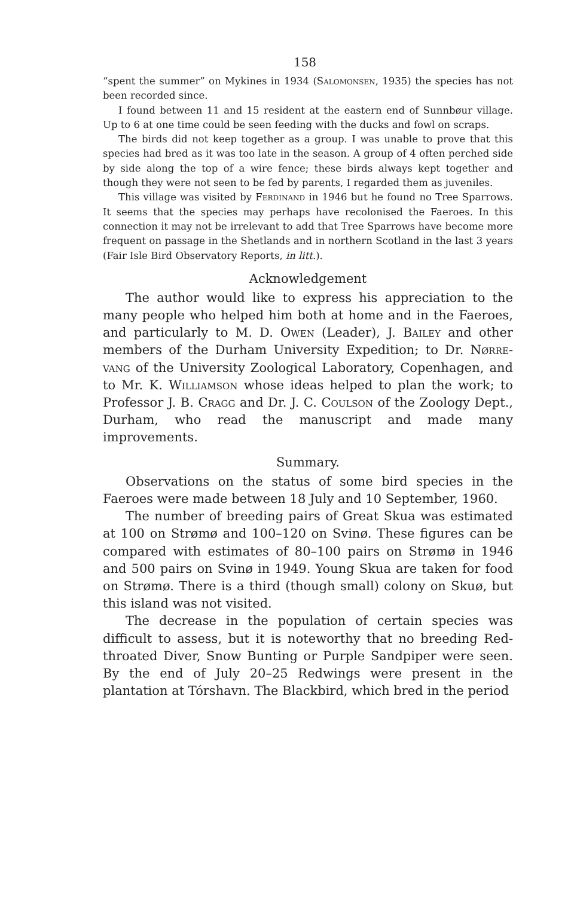158
“spent the summer” on Mykines in 1934 (Salomonsen, 1935) the species has not been recorded since.
I found between 11 and 15 resident at the eastern end of Sunnbøur village. Up to 6 at one time could be seen feeding with the ducks and fowl on scraps.
The birds did not keep together as a group. I was unable to prove that this species had bred as it was too late in the season. A group of 4 often perched side by side along the top of a wire fence; these birds always kept together and though they were not seen to be fed by parents, I regarded them as juveniles.
This village was visited by Ferdinand in 1946 but he found no Tree Sparrows. It seems that the species may perhaps have recolonised the Faeroes. In this connection it may not be irrelevant to add that Tree Sparrows have become more frequent on passage in the Shetlands and in northern Scotland in the last 3 years (Fair Isle Bird Observatory Reports, in litt.).
Acknowledgement
The author would like to express his appreciation to the many people who helped him both at home and in the Faeroes, and particularly to M. D. Owen (Leader), J. Bailey and other members of the Durham University Expedition; to Dr. Nørre-vang of the University Zoological Laboratory, Copenhagen, and to Mr. K. Williamson whose ideas helped to plan the work; to Professor J. B. Cragg and Dr. J. C. Coulson of the Zoology Dept., Durham, who read the manuscript and made many improvements.
Summary.
Observations on the status of some bird species in the Faeroes were made between 18 July and 10 September, 1960.
The number of breeding pairs of Great Skua was estimated at 100 on Strømø and 100–120 on Svinø. These figures can be compared with estimates of 80–100 pairs on Strømø in 1946 and 500 pairs on Svinø in 1949. Young Skua are taken for food on Strømø. There is a third (though small) colony on Skuø, but this island was not visited.
The decrease in the population of certain species was difficult to assess, but it is noteworthy that no breeding Red-throated Diver, Snow Bunting or Purple Sandpiper were seen. By the end of July 20–25 Redwings were present in the plantation at Tórshavn. The Blackbird, which bred in the period